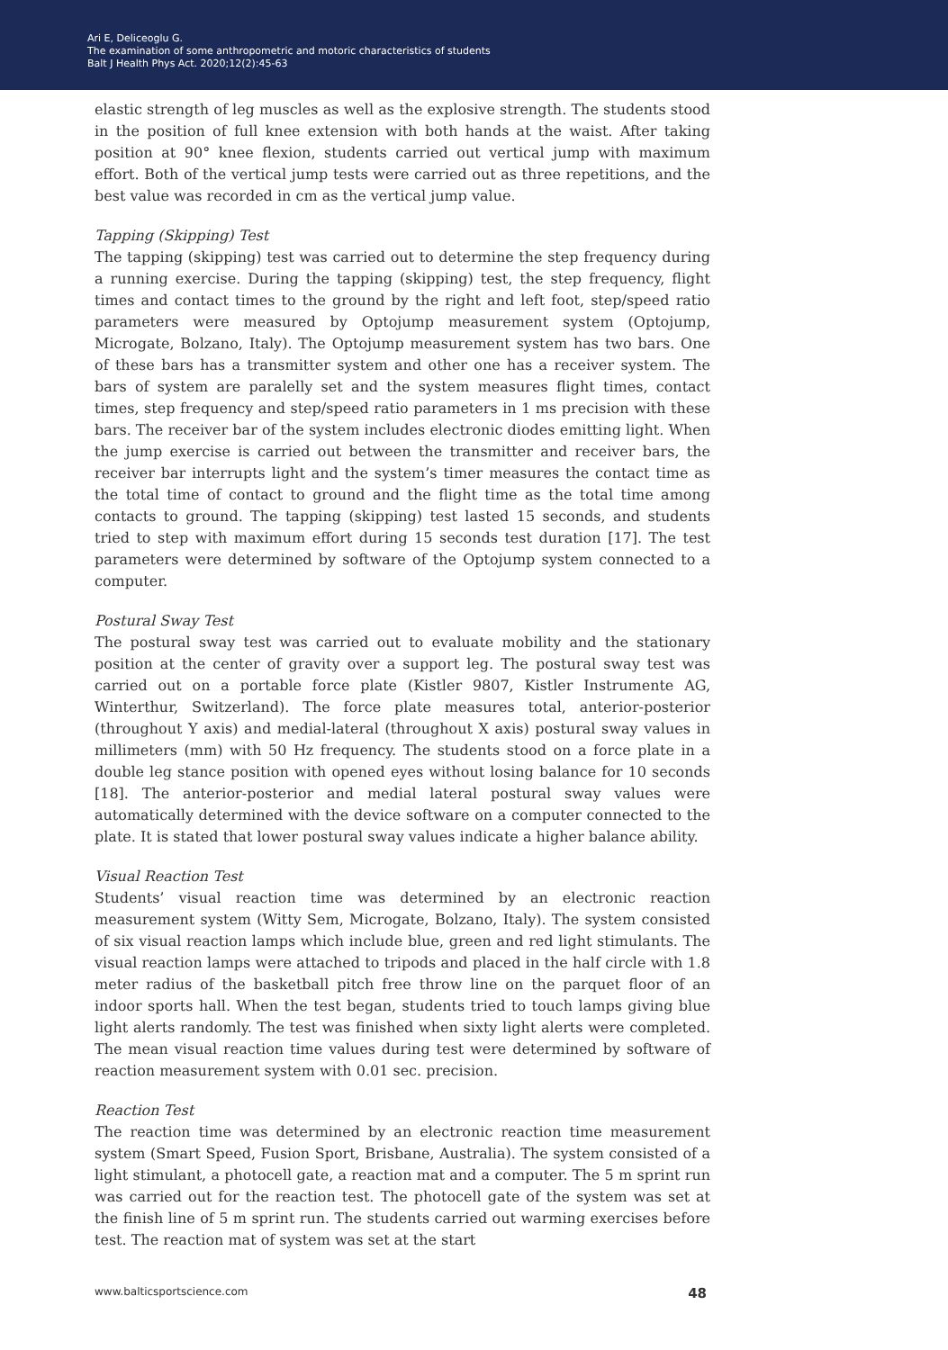Ari E, Deliceoglu G.
The examination of some anthropometric and motoric characteristics of students
Balt J Health Phys Act. 2020;12(2):45-63
elastic strength of leg muscles as well as the explosive strength. The students stood in the position of full knee extension with both hands at the waist. After taking position at 90° knee flexion, students carried out vertical jump with maximum effort. Both of the vertical jump tests were carried out as three repetitions, and the best value was recorded in cm as the vertical jump value.
Tapping (Skipping) Test
The tapping (skipping) test was carried out to determine the step frequency during a running exercise. During the tapping (skipping) test, the step frequency, flight times and contact times to the ground by the right and left foot, step/speed ratio parameters were measured by Optojump measurement system (Optojump, Microgate, Bolzano, Italy). The Optojump measurement system has two bars. One of these bars has a transmitter system and other one has a receiver system. The bars of system are paralelly set and the system measures flight times, contact times, step frequency and step/speed ratio parameters in 1 ms precision with these bars. The receiver bar of the system includes electronic diodes emitting light. When the jump exercise is carried out between the transmitter and receiver bars, the receiver bar interrupts light and the system’s timer measures the contact time as the total time of contact to ground and the flight time as the total time among contacts to ground. The tapping (skipping) test lasted 15 seconds, and students tried to step with maximum effort during 15 seconds test duration [17]. The test parameters were determined by software of the Optojump system connected to a computer.
Postural Sway Test
The postural sway test was carried out to evaluate mobility and the stationary position at the center of gravity over a support leg. The postural sway test was carried out on a portable force plate (Kistler 9807, Kistler Instrumente AG, Winterthur, Switzerland). The force plate measures total, anterior-posterior (throughout Y axis) and medial-lateral (throughout X axis) postural sway values in millimeters (mm) with 50 Hz frequency. The students stood on a force plate in a double leg stance position with opened eyes without losing balance for 10 seconds [18]. The anterior-posterior and medial lateral postural sway values were automatically determined with the device software on a computer connected to the plate. It is stated that lower postural sway values indicate a higher balance ability.
Visual Reaction Test
Students’ visual reaction time was determined by an electronic reaction measurement system (Witty Sem, Microgate, Bolzano, Italy). The system consisted of six visual reaction lamps which include blue, green and red light stimulants. The visual reaction lamps were attached to tripods and placed in the half circle with 1.8 meter radius of the basketball pitch free throw line on the parquet floor of an indoor sports hall. When the test began, students tried to touch lamps giving blue light alerts randomly. The test was finished when sixty light alerts were completed. The mean visual reaction time values during test were determined by software of reaction measurement system with 0.01 sec. precision.
Reaction Test
The reaction time was determined by an electronic reaction time measurement system (Smart Speed, Fusion Sport, Brisbane, Australia). The system consisted of a light stimulant, a photocell gate, a reaction mat and a computer. The 5 m sprint run was carried out for the reaction test. The photocell gate of the system was set at the finish line of 5 m sprint run. The students carried out warming exercises before test. The reaction mat of system was set at the start
www.balticsportscience.com 48